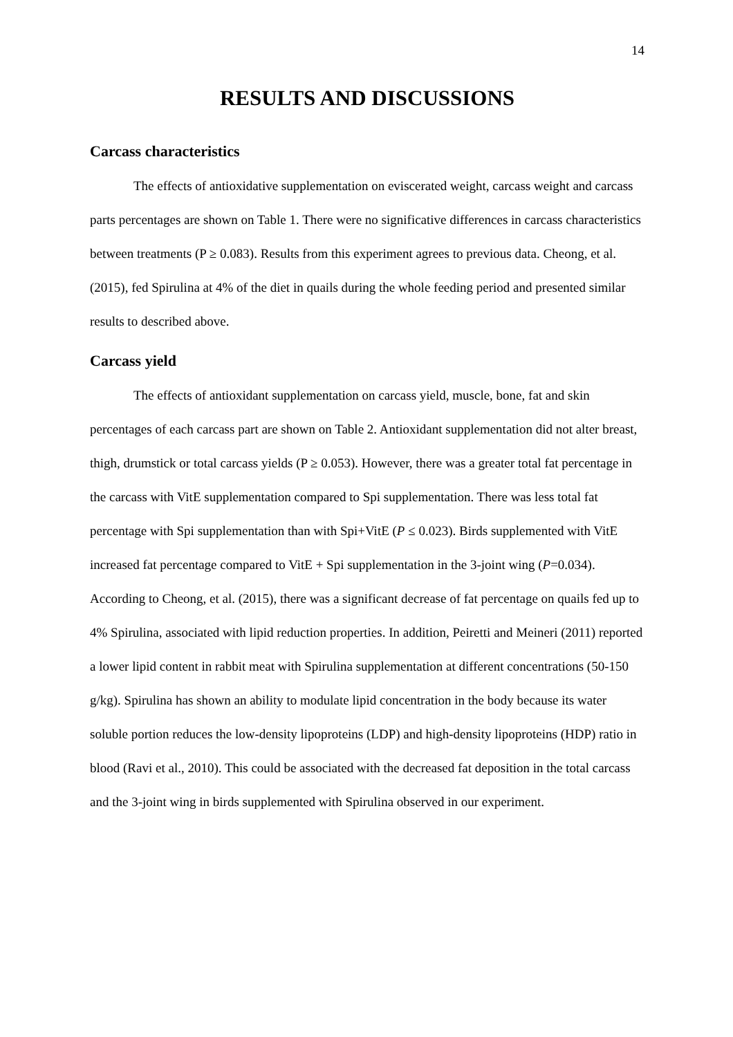14
RESULTS AND DISCUSSIONS
Carcass characteristics
The effects of antioxidative supplementation on eviscerated weight, carcass weight and carcass parts percentages are shown on Table 1. There were no significative differences in carcass characteristics between treatments (P ≥ 0.083). Results from this experiment agrees to previous data. Cheong, et al. (2015), fed Spirulina at 4% of the diet in quails during the whole feeding period and presented similar results to described above.
Carcass yield
The effects of antioxidant supplementation on carcass yield, muscle, bone, fat and skin percentages of each carcass part are shown on Table 2. Antioxidant supplementation did not alter breast, thigh, drumstick or total carcass yields (P ≥ 0.053). However, there was a greater total fat percentage in the carcass with VitE supplementation compared to Spi supplementation. There was less total fat percentage with Spi supplementation than with Spi+VitE (P ≤ 0.023). Birds supplemented with VitE increased fat percentage compared to VitE + Spi supplementation in the 3-joint wing (P=0.034). According to Cheong, et al. (2015), there was a significant decrease of fat percentage on quails fed up to 4% Spirulina, associated with lipid reduction properties. In addition, Peiretti and Meineri (2011) reported a lower lipid content in rabbit meat with Spirulina supplementation at different concentrations (50-150 g/kg). Spirulina has shown an ability to modulate lipid concentration in the body because its water soluble portion reduces the low-density lipoproteins (LDP) and high-density lipoproteins (HDP) ratio in blood (Ravi et al., 2010). This could be associated with the decreased fat deposition in the total carcass and the 3-joint wing in birds supplemented with Spirulina observed in our experiment.